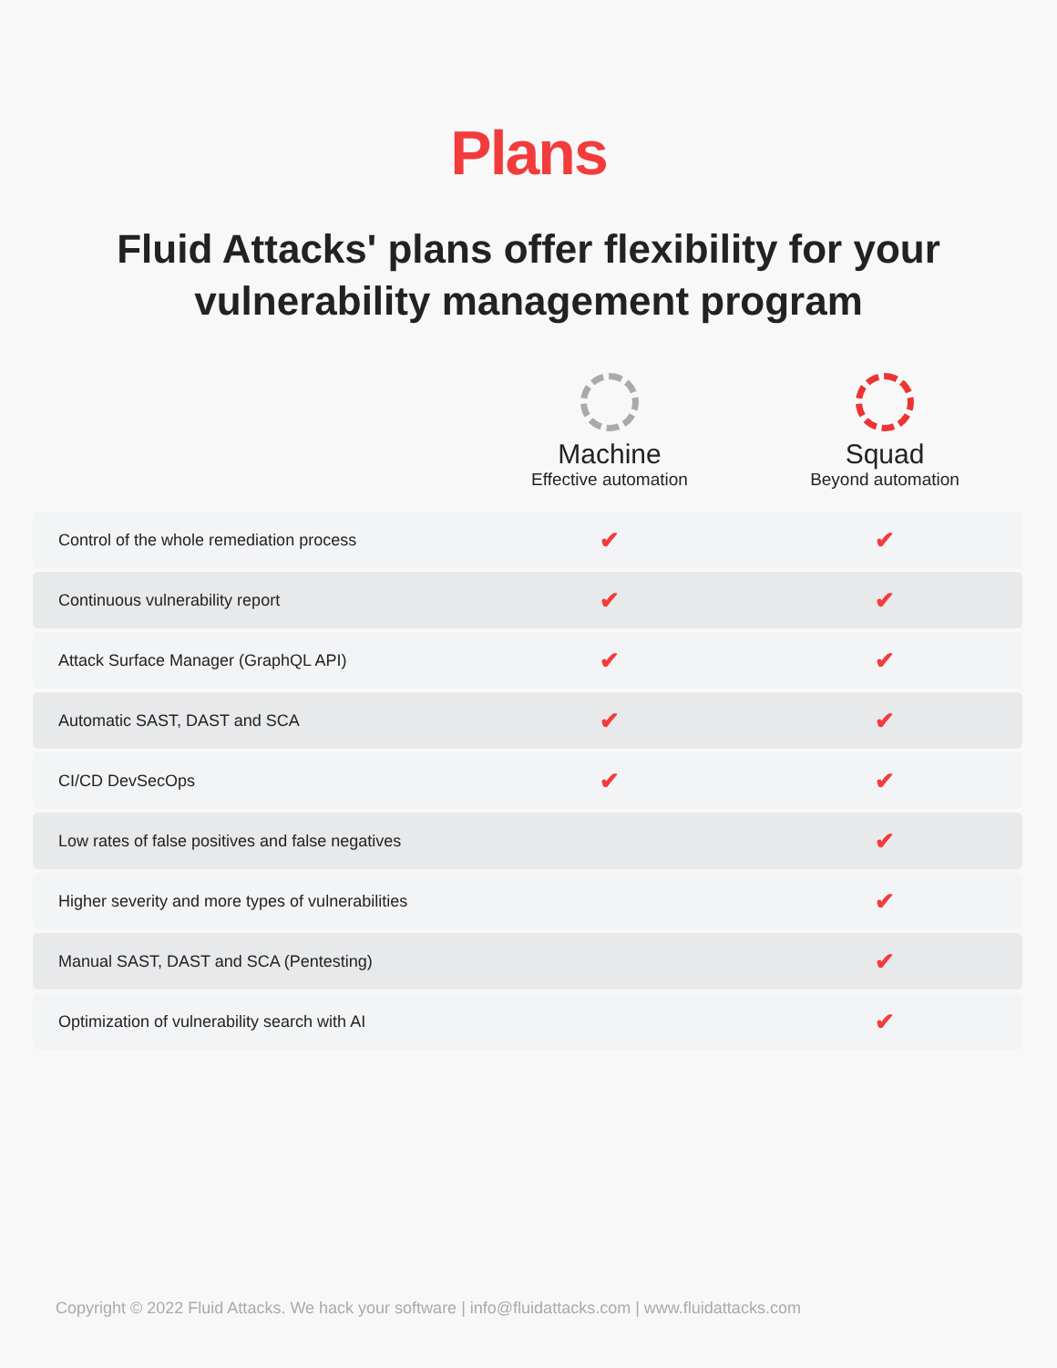Plans
Fluid Attacks' plans offer flexibility for your vulnerability management program
| | Machine Effective automation | Squad Beyond automation |
| --- | --- | --- |
| Control of the whole remediation process | ✔ | ✔ |
| Continuous vulnerability report | ✔ | ✔ |
| Attack Surface Manager (GraphQL API) | ✔ | ✔ |
| Automatic SAST, DAST and SCA | ✔ | ✔ |
| CI/CD DevSecOps | ✔ | ✔ |
| Low rates of false positives and false negatives | | ✔ |
| Higher severity and more types of vulnerabilities | | ✔ |
| Manual SAST, DAST and SCA (Pentesting) | | ✔ |
| Optimization of vulnerability search with AI | | ✔ |
Copyright © 2022 Fluid Attacks. We hack your software | info@fluidattacks.com | www.fluidattacks.com